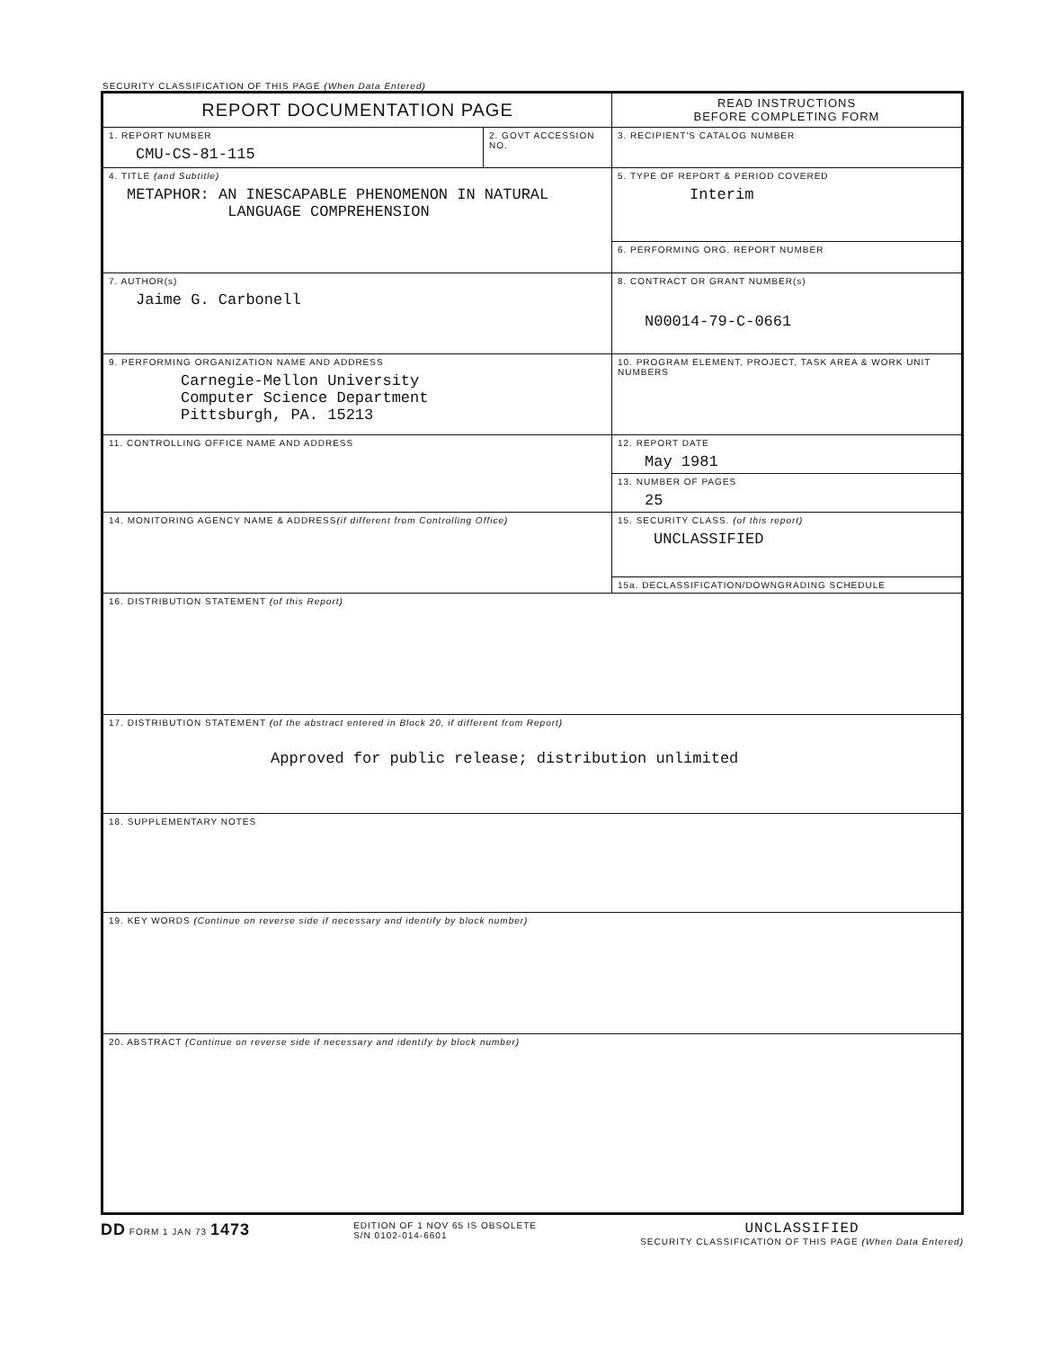SECURITY CLASSIFICATION OF THIS PAGE (When Data Entered)
| REPORT DOCUMENTATION PAGE | | READ INSTRUCTIONS BEFORE COMPLETING FORM |
| 1. REPORT NUMBER CMU-CS-81-115 | 2. GOVT ACCESSION NO. | 3. RECIPIENT'S CATALOG NUMBER |
| 4. TITLE (and Subtitle) METAPHOR: AN INESCAPABLE PHENOMENON IN NATURAL LANGUAGE COMPREHENSION | | 5. TYPE OF REPORT & PERIOD COVERED Interim |
| | | 6. PERFORMING ORG. REPORT NUMBER |
| 7. AUTHOR(s) Jaime G. Carbonell | | 8. CONTRACT OR GRANT NUMBER(s) N00014-79-C-0661 |
| 9. PERFORMING ORGANIZATION NAME AND ADDRESS Carnegie-Mellon University Computer Science Department Pittsburgh, PA. 15213 | | 10. PROGRAM ELEMENT, PROJECT, TASK AREA & WORK UNIT NUMBERS |
| 11. CONTROLLING OFFICE NAME AND ADDRESS | | 12. REPORT DATE May 1981 |
| | | 13. NUMBER OF PAGES 25 |
| 14. MONITORING AGENCY NAME & ADDRESS (if different from Controlling Office) | | 15. SECURITY CLASS. (of this report) UNCLASSIFIED |
| | | 15a. DECLASSIFICATION/DOWNGRADING SCHEDULE |
| 16. DISTRIBUTION STATEMENT (of this Report) | | |
| 17. DISTRIBUTION STATEMENT (of the abstract entered in Block 20, if different from Report) Approved for public release; distribution unlimited | | |
| 18. SUPPLEMENTARY NOTES | | |
| 19. KEY WORDS (Continue on reverse side if necessary and identify by block number) | | |
| 20. ABSTRACT (Continue on reverse side if necessary and identify by block number) | | |
DD FORM 1 JAN 73 1473
EDITION OF 1 NOV 65 IS OBSOLETE
S/N 0102-014-6601
UNCLASSIFIED
SECURITY CLASSIFICATION OF THIS PAGE (When Data Entered)